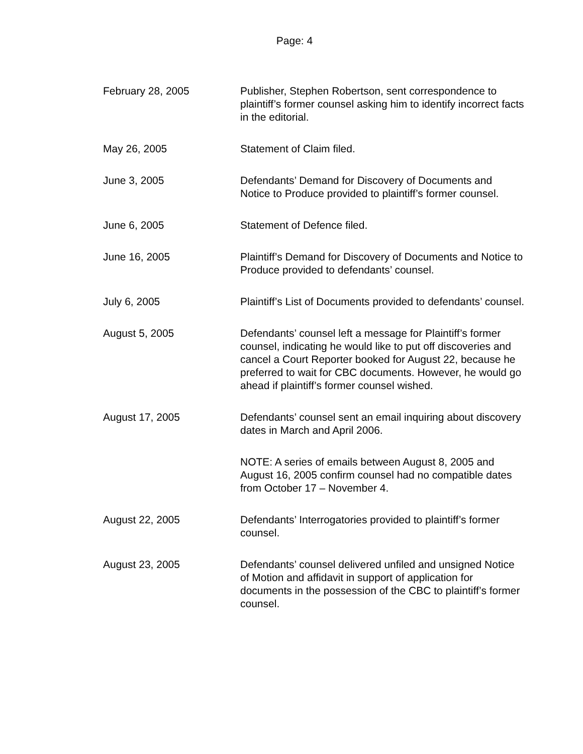Page: 4
February 28, 2005 Publisher, Stephen Robertson, sent correspondence to plaintiff’s former counsel asking him to identify incorrect facts in the editorial.
May 26, 2005 Statement of Claim filed.
June 3, 2005 Defendants’ Demand for Discovery of Documents and Notice to Produce provided to plaintiff’s former counsel.
June 6, 2005 Statement of Defence filed.
June 16, 2005 Plaintiff’s Demand for Discovery of Documents and Notice to Produce provided to defendants’ counsel.
July 6, 2005 Plaintiff’s List of Documents provided to defendants’ counsel.
August 5, 2005 Defendants’ counsel left a message for Plaintiff’s former counsel, indicating he would like to put off discoveries and cancel a Court Reporter booked for August 22, because he preferred to wait for CBC documents. However, he would go ahead if plaintiff’s former counsel wished.
August 17, 2005 Defendants’ counsel sent an email inquiring about discovery dates in March and April 2006.
NOTE: A series of emails between August 8, 2005 and August 16, 2005 confirm counsel had no compatible dates from October 17 – November 4.
August 22, 2005 Defendants’ Interrogatories provided to plaintiff’s former counsel.
August 23, 2005 Defendants’ counsel delivered unfiled and unsigned Notice of Motion and affidavit in support of application for documents in the possession of the CBC to plaintiff’s former counsel.